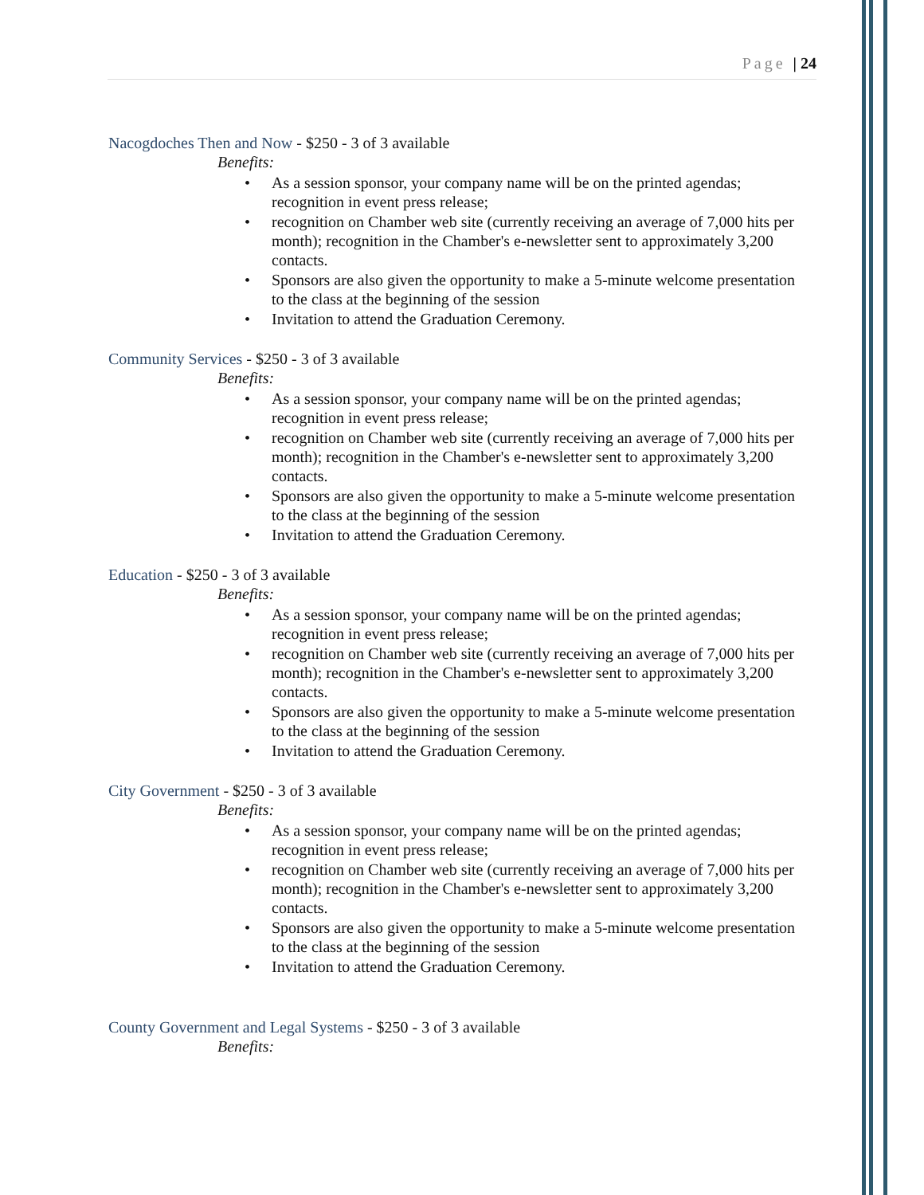Page | 24
Nacogdoches Then and Now - $250 - 3 of 3 available
Benefits:
As a session sponsor, your company name will be on the printed agendas; recognition in event press release;
recognition on Chamber web site (currently receiving an average of 7,000 hits per month); recognition in the Chamber's e-newsletter sent to approximately 3,200 contacts.
Sponsors are also given the opportunity to make a 5-minute welcome presentation to the class at the beginning of the session
Invitation to attend the Graduation Ceremony.
Community Services - $250 - 3 of 3 available
Benefits:
As a session sponsor, your company name will be on the printed agendas; recognition in event press release;
recognition on Chamber web site (currently receiving an average of 7,000 hits per month); recognition in the Chamber's e-newsletter sent to approximately 3,200 contacts.
Sponsors are also given the opportunity to make a 5-minute welcome presentation to the class at the beginning of the session
Invitation to attend the Graduation Ceremony.
Education - $250 - 3 of 3 available
Benefits:
As a session sponsor, your company name will be on the printed agendas; recognition in event press release;
recognition on Chamber web site (currently receiving an average of 7,000 hits per month); recognition in the Chamber's e-newsletter sent to approximately 3,200 contacts.
Sponsors are also given the opportunity to make a 5-minute welcome presentation to the class at the beginning of the session
Invitation to attend the Graduation Ceremony.
City Government - $250 - 3 of 3 available
Benefits:
As a session sponsor, your company name will be on the printed agendas; recognition in event press release;
recognition on Chamber web site (currently receiving an average of 7,000 hits per month); recognition in the Chamber's e-newsletter sent to approximately 3,200 contacts.
Sponsors are also given the opportunity to make a 5-minute welcome presentation to the class at the beginning of the session
Invitation to attend the Graduation Ceremony.
County Government and Legal Systems - $250 - 3 of 3 available
Benefits: